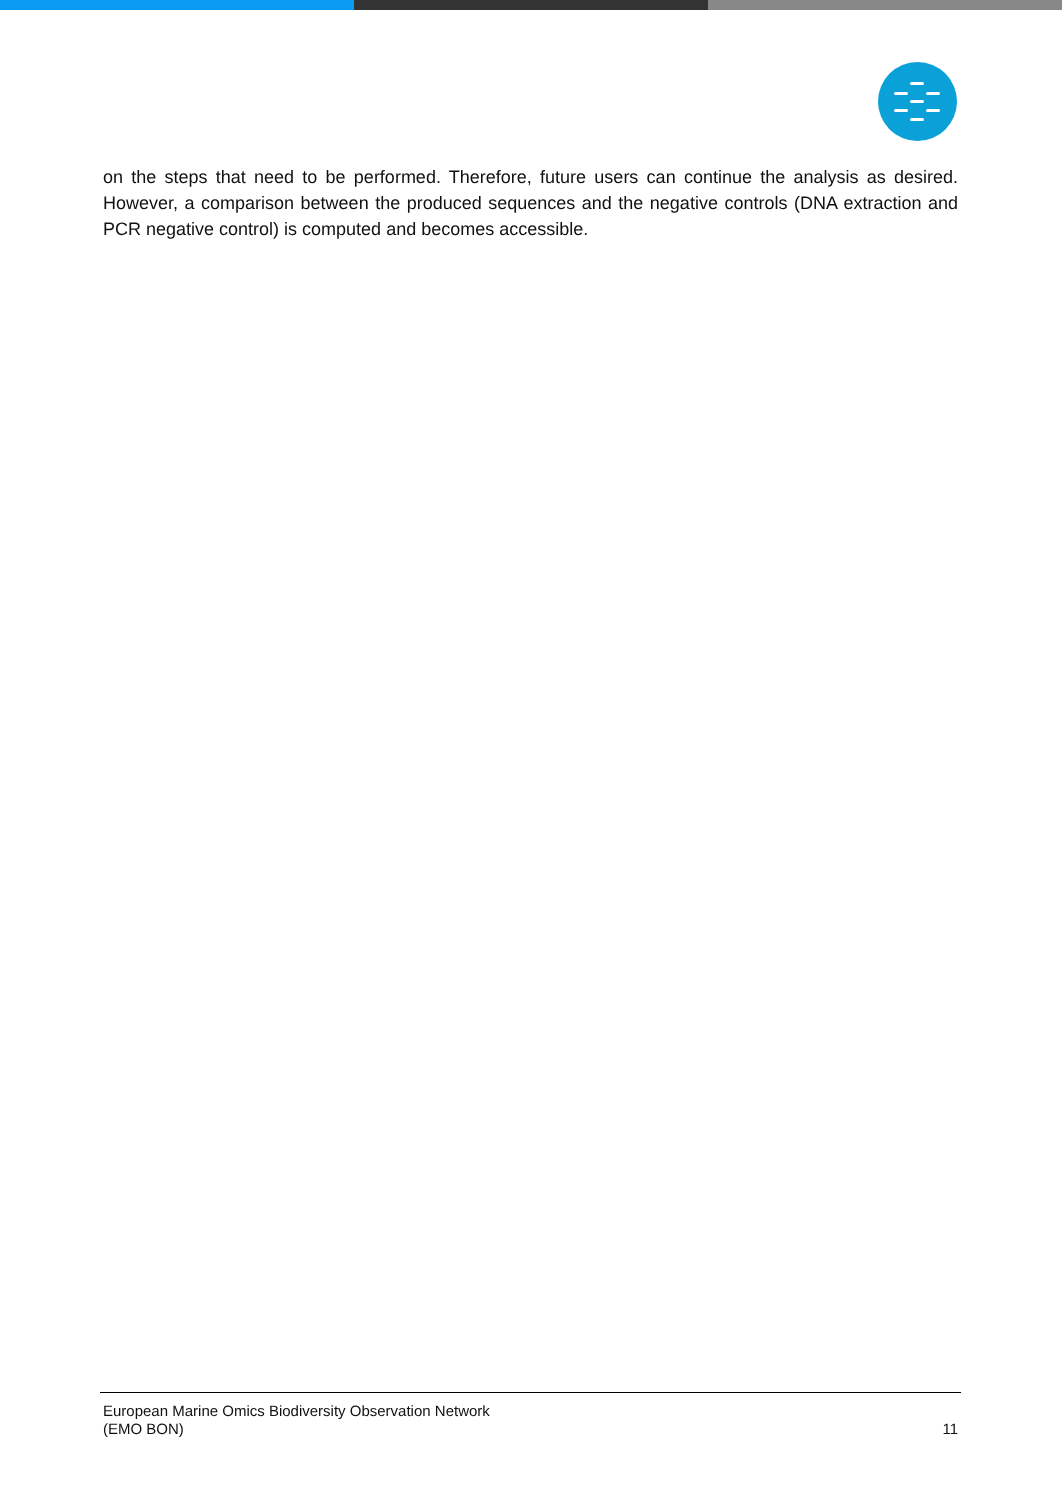on the steps that need to be performed. Therefore, future users can continue the analysis as desired. However, a comparison between the produced sequences and the negative controls (DNA extraction and PCR negative control) is computed and becomes accessible.
European Marine Omics Biodiversity Observation Network
(EMO BON)
11